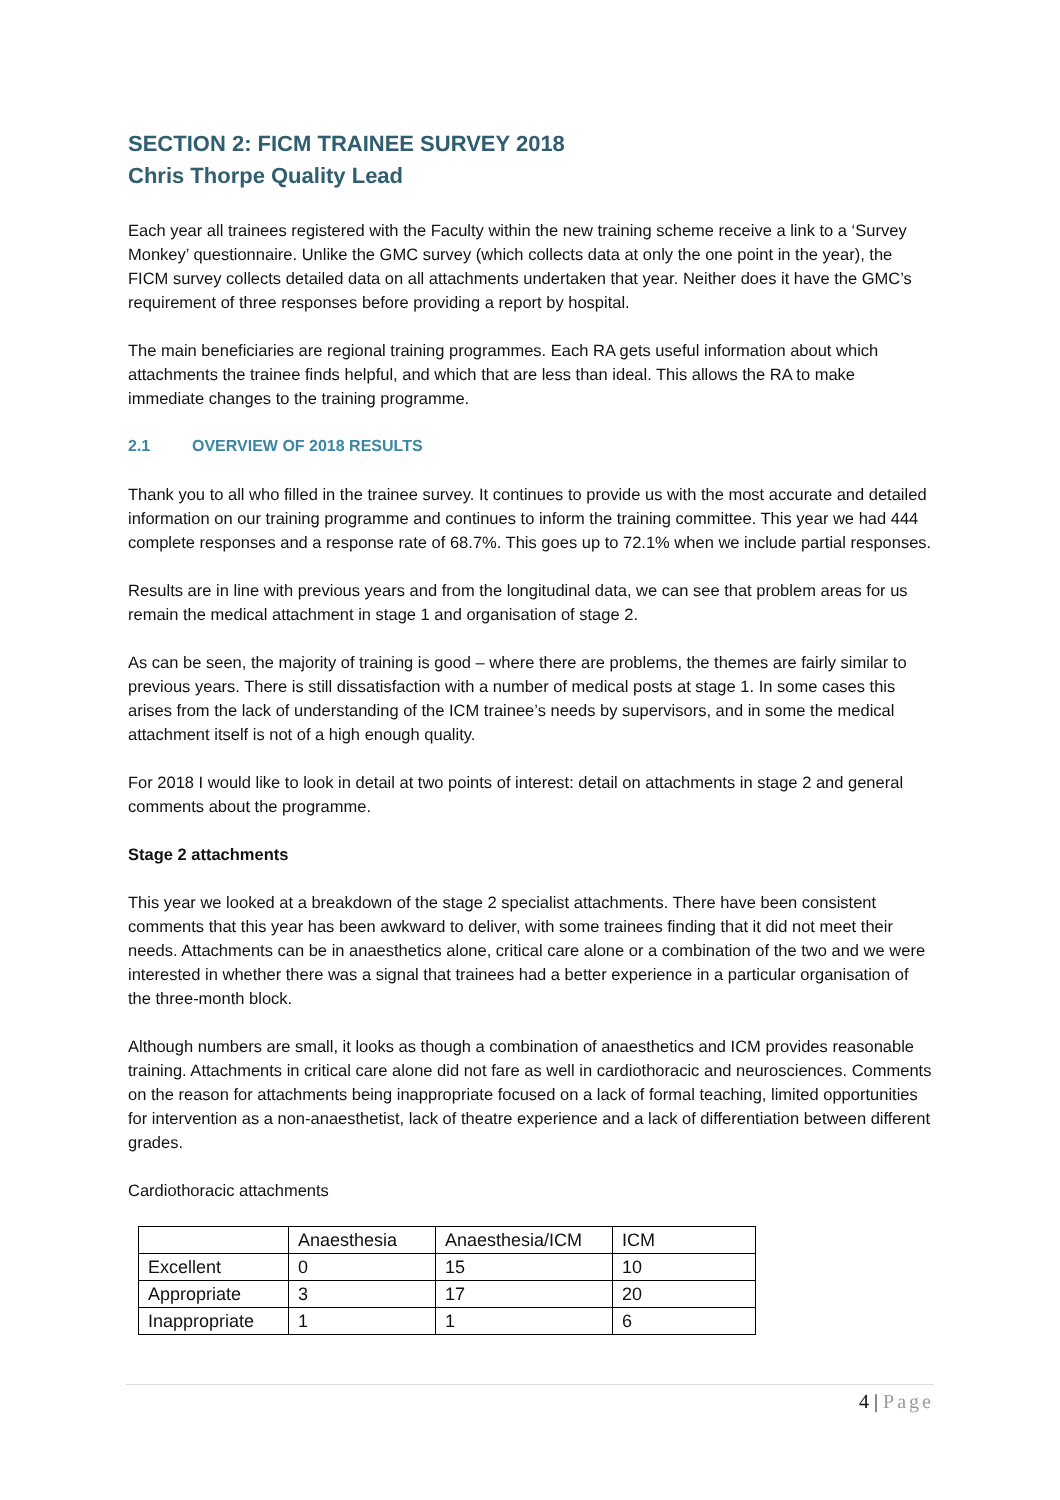SECTION 2: FICM TRAINEE SURVEY 2018
Chris Thorpe Quality Lead
Each year all trainees registered with the Faculty within the new training scheme receive a link to a ‘Survey Monkey’ questionnaire. Unlike the GMC survey (which collects data at only the one point in the year), the FICM survey collects detailed data on all attachments undertaken that year. Neither does it have the GMC’s requirement of three responses before providing a report by hospital.
The main beneficiaries are regional training programmes. Each RA gets useful information about which attachments the trainee finds helpful, and which that are less than ideal. This allows the RA to make immediate changes to the training programme.
2.1 OVERVIEW OF 2018 RESULTS
Thank you to all who filled in the trainee survey. It continues to provide us with the most accurate and detailed information on our training programme and continues to inform the training committee. This year we had 444 complete responses and a response rate of 68.7%. This goes up to 72.1% when we include partial responses.
Results are in line with previous years and from the longitudinal data, we can see that problem areas for us remain the medical attachment in stage 1 and organisation of stage 2.
As can be seen, the majority of training is good – where there are problems, the themes are fairly similar to previous years. There is still dissatisfaction with a number of medical posts at stage 1. In some cases this arises from the lack of understanding of the ICM trainee’s needs by supervisors, and in some the medical attachment itself is not of a high enough quality.
For 2018 I would like to look in detail at two points of interest: detail on attachments in stage 2 and general comments about the programme.
Stage 2 attachments
This year we looked at a breakdown of the stage 2 specialist attachments. There have been consistent comments that this year has been awkward to deliver, with some trainees finding that it did not meet their needs. Attachments can be in anaesthetics alone, critical care alone or a combination of the two and we were interested in whether there was a signal that trainees had a better experience in a particular organisation of the three-month block.
Although numbers are small, it looks as though a combination of anaesthetics and ICM provides reasonable training. Attachments in critical care alone did not fare as well in cardiothoracic and neurosciences. Comments on the reason for attachments being inappropriate focused on a lack of formal teaching, limited opportunities for intervention as a non-anaesthetist, lack of theatre experience and a lack of differentiation between different grades.
Cardiothoracic attachments
| | Anaesthesia | Anaesthesia/ICM | ICM |
| --- | --- | --- | --- |
| Excellent | 0 | 15 | 10 |
| Appropriate | 3 | 17 | 20 |
| Inappropriate | 1 | 1 | 6 |
4 | Page